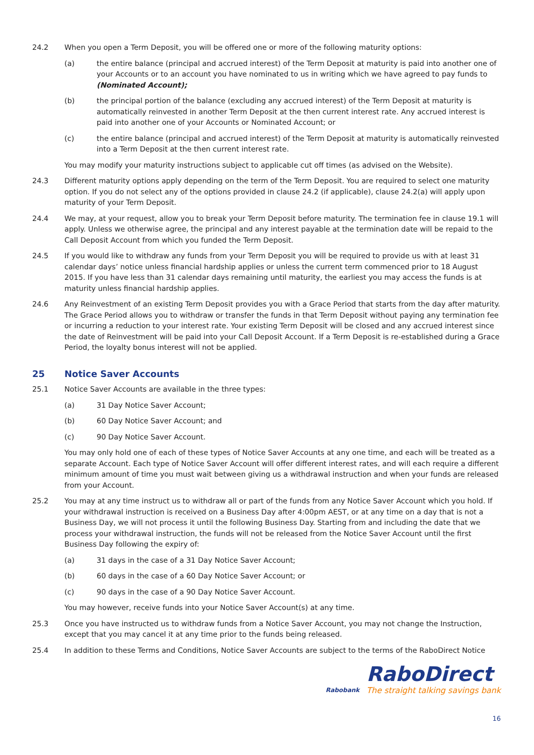24.2 When you open a Term Deposit, you will be offered one or more of the following maturity options:
(a) the entire balance (principal and accrued interest) of the Term Deposit at maturity is paid into another one of your Accounts or to an account you have nominated to us in writing which we have agreed to pay funds to (Nominated Account);
(b) the principal portion of the balance (excluding any accrued interest) of the Term Deposit at maturity is automatically reinvested in another Term Deposit at the then current interest rate. Any accrued interest is paid into another one of your Accounts or Nominated Account; or
(c) the entire balance (principal and accrued interest) of the Term Deposit at maturity is automatically reinvested into a Term Deposit at the then current interest rate.
You may modify your maturity instructions subject to applicable cut off times (as advised on the Website).
24.3 Different maturity options apply depending on the term of the Term Deposit. You are required to select one maturity option. If you do not select any of the options provided in clause 24.2 (if applicable), clause 24.2(a) will apply upon maturity of your Term Deposit.
24.4 We may, at your request, allow you to break your Term Deposit before maturity. The termination fee in clause 19.1 will apply. Unless we otherwise agree, the principal and any interest payable at the termination date will be repaid to the Call Deposit Account from which you funded the Term Deposit.
24.5 If you would like to withdraw any funds from your Term Deposit you will be required to provide us with at least 31 calendar days’ notice unless financial hardship applies or unless the current term commenced prior to 18 August 2015. If you have less than 31 calendar days remaining until maturity, the earliest you may access the funds is at maturity unless financial hardship applies.
24.6 Any Reinvestment of an existing Term Deposit provides you with a Grace Period that starts from the day after maturity. The Grace Period allows you to withdraw or transfer the funds in that Term Deposit without paying any termination fee or incurring a reduction to your interest rate. Your existing Term Deposit will be closed and any accrued interest since the date of Reinvestment will be paid into your Call Deposit Account. If a Term Deposit is re-established during a Grace Period, the loyalty bonus interest will not be applied.
25 Notice Saver Accounts
25.1 Notice Saver Accounts are available in the three types:
(a) 31 Day Notice Saver Account;
(b) 60 Day Notice Saver Account; and
(c) 90 Day Notice Saver Account.
You may only hold one of each of these types of Notice Saver Accounts at any one time, and each will be treated as a separate Account. Each type of Notice Saver Account will offer different interest rates, and will each require a different minimum amount of time you must wait between giving us a withdrawal instruction and when your funds are released from your Account.
25.2 You may at any time instruct us to withdraw all or part of the funds from any Notice Saver Account which you hold. If your withdrawal instruction is received on a Business Day after 4:00pm AEST, or at any time on a day that is not a Business Day, we will not process it until the following Business Day. Starting from and including the date that we process your withdrawal instruction, the funds will not be released from the Notice Saver Account until the first Business Day following the expiry of:
(a) 31 days in the case of a 31 Day Notice Saver Account;
(b) 60 days in the case of a 60 Day Notice Saver Account; or
(c) 90 days in the case of a 90 Day Notice Saver Account.
You may however, receive funds into your Notice Saver Account(s) at any time.
25.3 Once you have instructed us to withdraw funds from a Notice Saver Account, you may not change the Instruction, except that you may cancel it at any time prior to the funds being released.
25.4 In addition to these Terms and Conditions, Notice Saver Accounts are subject to the terms of the RaboDirect Notice
Rabobank
RaboDirect
The straight talking savings bank
16